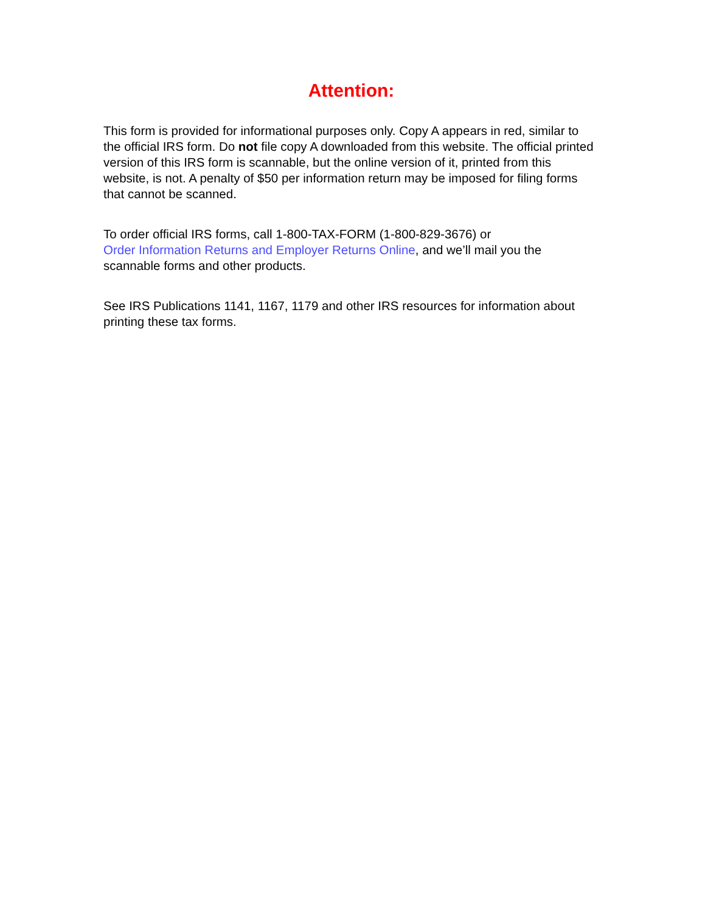Attention:
This form is provided for informational purposes only. Copy A appears in red, similar to the official IRS form. Do not file copy A downloaded from this website. The official printed version of this IRS form is scannable, but the online version of it, printed from this website, is not. A penalty of $50 per information return may be imposed for filing forms that cannot be scanned.
To order official IRS forms, call 1-800-TAX-FORM (1-800-829-3676) or
Order Information Returns and Employer Returns Online, and we’ll mail you the scannable forms and other products.
See IRS Publications 1141, 1167, 1179 and other IRS resources for information about printing these tax forms.